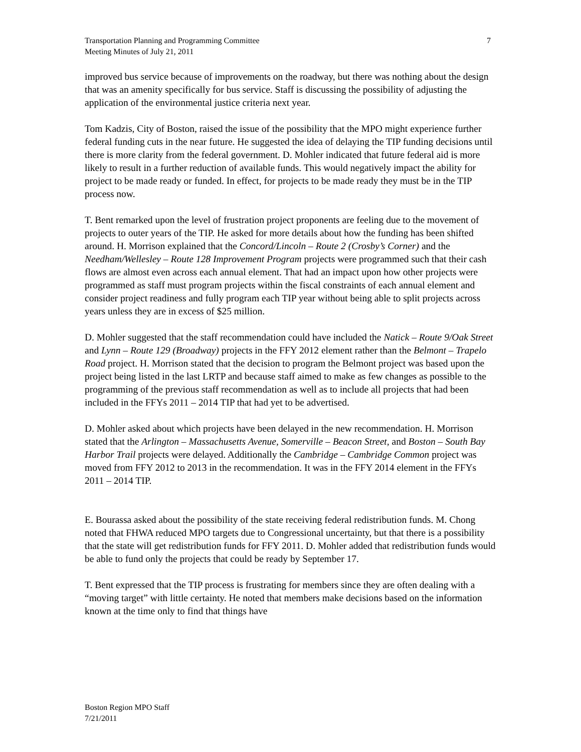7 Transportation Planning and Programming Committee
Meeting Minutes of July 21, 2011
improved bus service because of improvements on the roadway, but there was nothing about the design that was an amenity specifically for bus service. Staff is discussing the possibility of adjusting the application of the environmental justice criteria next year.
Tom Kadzis, City of Boston, raised the issue of the possibility that the MPO might experience further federal funding cuts in the near future. He suggested the idea of delaying the TIP funding decisions until there is more clarity from the federal government. D. Mohler indicated that future federal aid is more likely to result in a further reduction of available funds. This would negatively impact the ability for project to be made ready or funded. In effect, for projects to be made ready they must be in the TIP process now.
T. Bent remarked upon the level of frustration project proponents are feeling due to the movement of projects to outer years of the TIP. He asked for more details about how the funding has been shifted around. H. Morrison explained that the Concord/Lincoln – Route 2 (Crosby’s Corner) and the Needham/Wellesley – Route 128 Improvement Program projects were programmed such that their cash flows are almost even across each annual element. That had an impact upon how other projects were programmed as staff must program projects within the fiscal constraints of each annual element and consider project readiness and fully program each TIP year without being able to split projects across years unless they are in excess of $25 million.
D. Mohler suggested that the staff recommendation could have included the Natick – Route 9/Oak Street and Lynn – Route 129 (Broadway) projects in the FFY 2012 element rather than the Belmont – Trapelo Road project. H. Morrison stated that the decision to program the Belmont project was based upon the project being listed in the last LRTP and because staff aimed to make as few changes as possible to the programming of the previous staff recommendation as well as to include all projects that had been included in the FFYs 2011 – 2014 TIP that had yet to be advertised.
D. Mohler asked about which projects have been delayed in the new recommendation. H. Morrison stated that the Arlington – Massachusetts Avenue, Somerville – Beacon Street, and Boston – South Bay Harbor Trail projects were delayed. Additionally the Cambridge – Cambridge Common project was moved from FFY 2012 to 2013 in the recommendation. It was in the FFY 2014 element in the FFYs 2011 – 2014 TIP.
E. Bourassa asked about the possibility of the state receiving federal redistribution funds. M. Chong noted that FHWA reduced MPO targets due to Congressional uncertainty, but that there is a possibility that the state will get redistribution funds for FFY 2011. D. Mohler added that redistribution funds would be able to fund only the projects that could be ready by September 17.
T. Bent expressed that the TIP process is frustrating for members since they are often dealing with a “moving target” with little certainty. He noted that members make decisions based on the information known at the time only to find that things have
Boston Region MPO Staff
7/21/2011